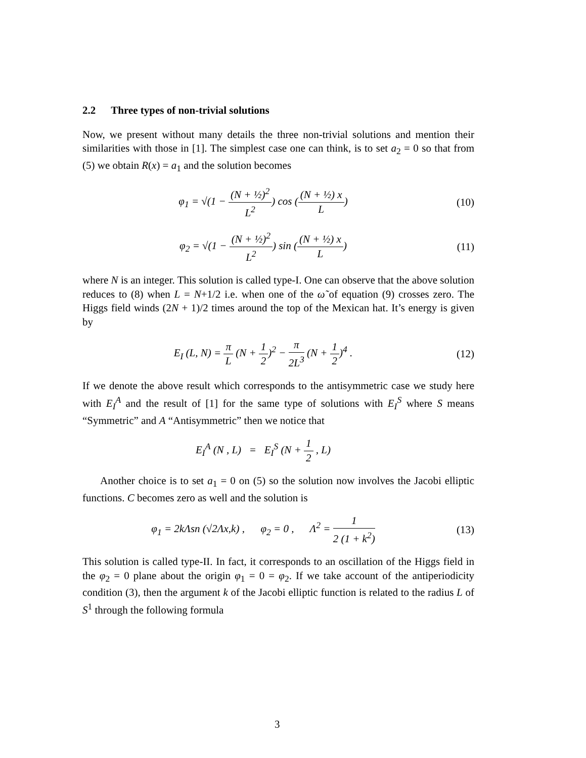2.2 Three types of non-trivial solutions
Now, we present without many details the three non-trivial solutions and mention their similarities with those in [1]. The simplest case one can think, is to set a<sub>2</sub> = 0 so that from (5) we obtain R(x) = a<sub>1</sub> and the solution becomes
φ<sub>1</sub> = √(1 − (N + ½)<sup>2</sup> L<sup>2</sup>) cos ((N + ½) x L)
(10)
φ<sub>2</sub> = √(1 − (N + ½)<sup>2</sup> L<sup>2</sup>) sin ((N + ½) x L)
(11)
where N is an integer. This solution is called type-I. One can observe that the above solution reduces to (8) when L = N+1/2 i.e. when one of the ω̃ of equation (9) crosses zero. The Higgs field winds (2N + 1)/2 times around the top of the Mexican hat. It’s energy is given by
E<sub>I</sub> (L, N) = π L (N + 1 2)<sup>2</sup> − π 2L<sup>3</sup> (N + 1 2)<sup>4</sup> .
(12)
If we denote the above result which corresponds to the antisymmetric case we study here with E<sub>I</sub><sup>A</sup> and the result of [1] for the same type of solutions with E<sub>I</sub><sup>S</sup> where S means “Symmetric” and A “Antisymmetric” then we notice that
E<sub>I</sub><sup>A</sup> (N , L) = E<sub>I</sub><sup>S</sup> (N + 1 2 , L)
Another choice is to set a<sub>1</sub> = 0 on (5) so the solution now involves the Jacobi elliptic functions. C becomes zero as well and the solution is
φ<sub>1</sub> = 2kΛsn (√2Λx,k) , φ<sub>2</sub> = 0 , Λ<sup>2</sup> = 1 2 (1 + k<sup>2</sup>)
(13)
This solution is called type-II. In fact, it corresponds to an oscillation of the Higgs field in the φ<sub>2</sub> = 0 plane about the origin φ<sub>1</sub> = 0 = φ<sub>2</sub>. If we take account of the antiperiodicity condition (3), then the argument k of the Jacobi elliptic function is related to the radius L of S<sup>1</sup> through the following formula
3